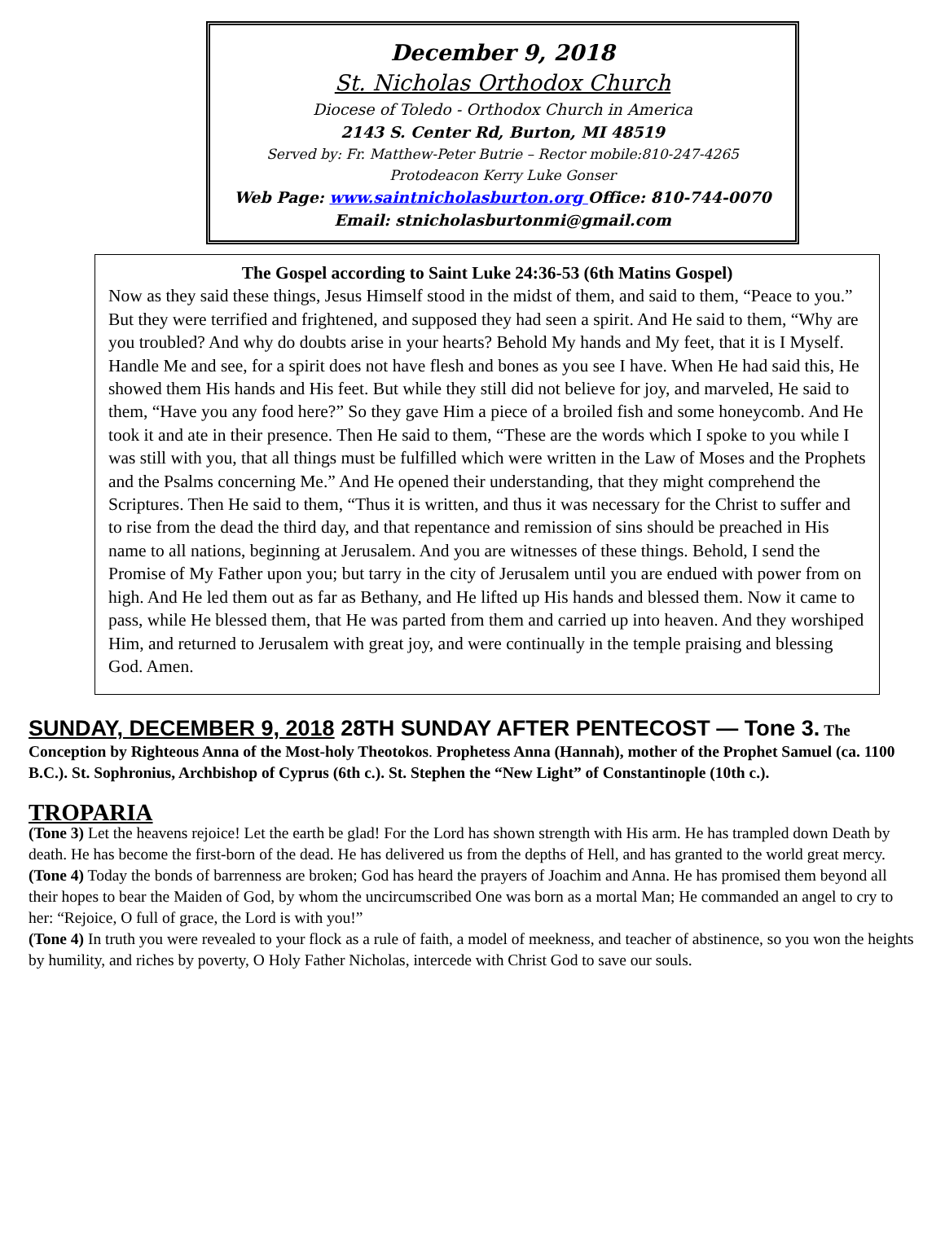December 9, 2018
St. Nicholas Orthodox Church
Diocese of Toledo - Orthodox Church in America
2143 S. Center Rd, Burton, MI 48519
Served by: Fr. Matthew-Peter Butrie – Rector mobile:810-247-4265
Protodeacon Kerry Luke Gonser
Web Page: www.saintnicholasburton.org Office: 810-744-0070
Email: stnicholasburtonmi@gmail.com
The Gospel according to Saint Luke 24:36-53 (6th Matins Gospel)
Now as they said these things, Jesus Himself stood in the midst of them, and said to them, “Peace to you.” But they were terrified and frightened, and supposed they had seen a spirit. And He said to them, “Why are you troubled? And why do doubts arise in your hearts? Behold My hands and My feet, that it is I Myself. Handle Me and see, for a spirit does not have flesh and bones as you see I have. When He had said this, He showed them His hands and His feet. But while they still did not believe for joy, and marveled, He said to them, “Have you any food here?” So they gave Him a piece of a broiled fish and some honeycomb. And He took it and ate in their presence. Then He said to them, “These are the words which I spoke to you while I was still with you, that all things must be fulfilled which were written in the Law of Moses and the Prophets and the Psalms concerning Me.” And He opened their understanding, that they might comprehend the Scriptures. Then He said to them, “Thus it is written, and thus it was necessary for the Christ to suffer and to rise from the dead the third day, and that repentance and remission of sins should be preached in His name to all nations, beginning at Jerusalem. And you are witnesses of these things. Behold, I send the Promise of My Father upon you; but tarry in the city of Jerusalem until you are endued with power from on high. And He led them out as far as Bethany, and He lifted up His hands and blessed them. Now it came to pass, while He blessed them, that He was parted from them and carried up into heaven. And they worshiped Him, and returned to Jerusalem with great joy, and were continually in the temple praising and blessing God. Amen.
SUNDAY, DECEMBER 9, 2018 28TH SUNDAY AFTER PENTECOST — Tone 3.
The Conception by Righteous Anna of the Most-holy Theotokos. Prophetess Anna (Hannah), mother of the Prophet Samuel (ca. 1100 B.C.). St. Sophronius, Archbishop of Cyprus (6th c.). St. Stephen the “New Light” of Constantinople (10th c.).
TROPARIA
(Tone 3) Let the heavens rejoice! Let the earth be glad! For the Lord has shown strength with His arm. He has trampled down Death by death. He has become the first-born of the dead. He has delivered us from the depths of Hell, and has granted to the world great mercy.
(Tone 4) Today the bonds of barrenness are broken; God has heard the prayers of Joachim and Anna. He has promised them beyond all their hopes to bear the Maiden of God, by whom the uncircumscribed One was born as a mortal Man; He commanded an angel to cry to her: “Rejoice, O full of grace, the Lord is with you!”
(Tone 4) In truth you were revealed to your flock as a rule of faith, a model of meekness, and teacher of abstinence, so you won the heights by humility, and riches by poverty, O Holy Father Nicholas, intercede with Christ God to save our souls.